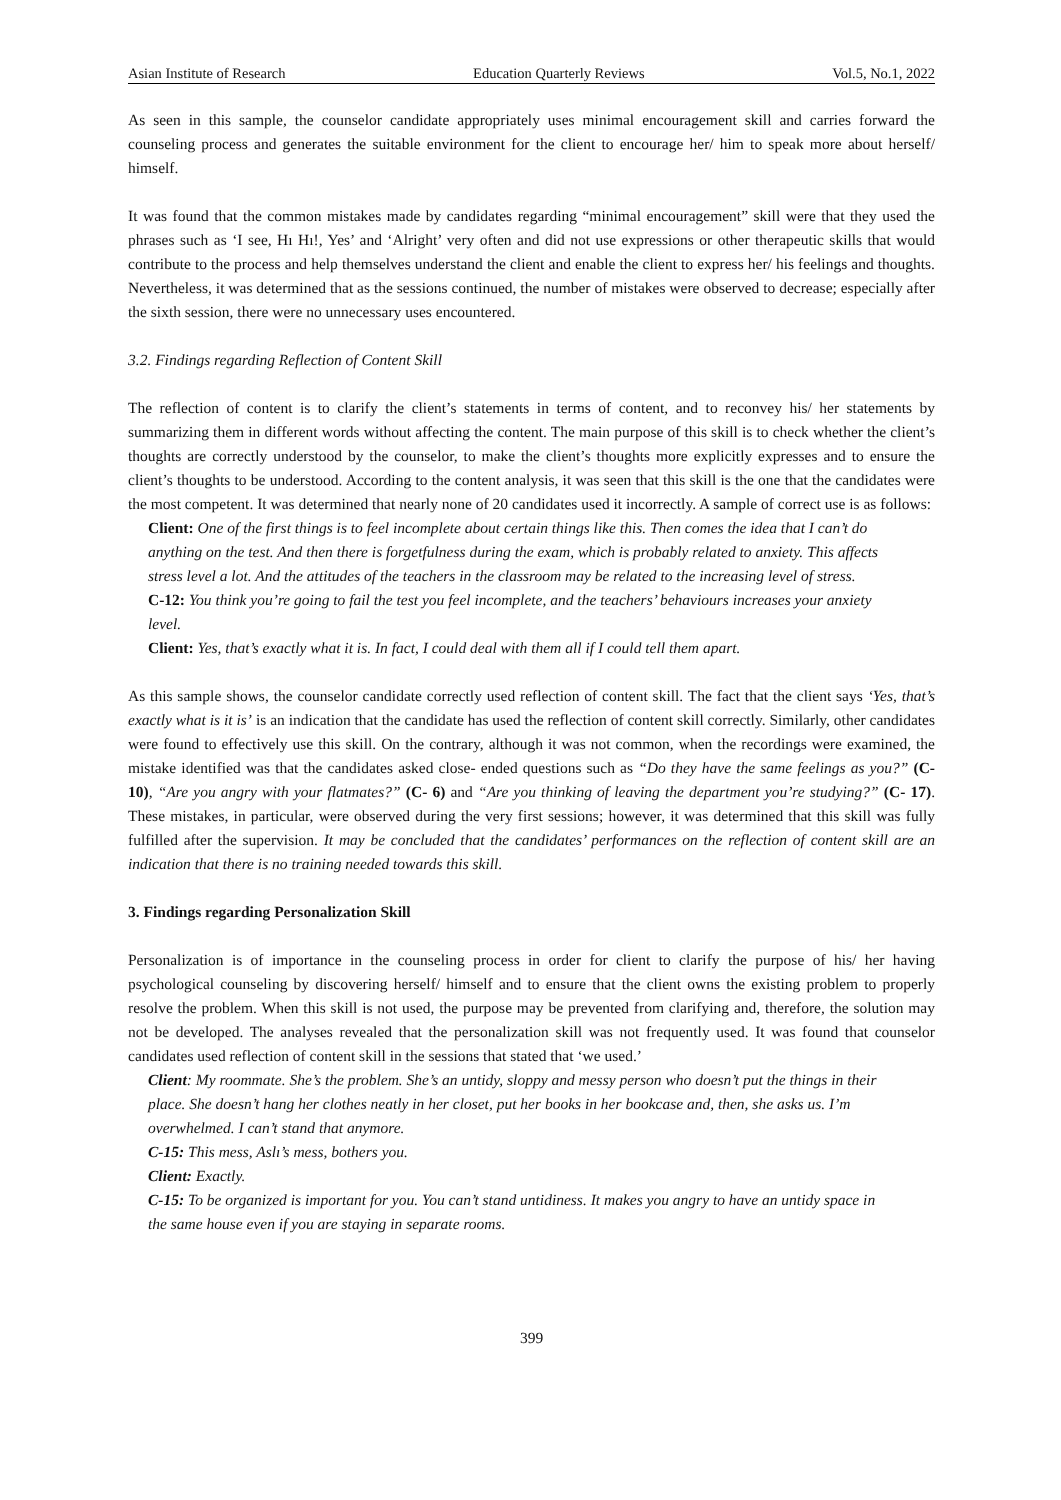Asian Institute of Research Education Quarterly Reviews Vol.5, No.1, 2022
As seen in this sample, the counselor candidate appropriately uses minimal encouragement skill and carries forward the counseling process and generates the suitable environment for the client to encourage her/ him to speak more about herself/ himself.
It was found that the common mistakes made by candidates regarding “minimal encouragement” skill were that they used the phrases such as ‘I see, Hı Hı!, Yes’ and ‘Alright’ very often and did not use expressions or other therapeutic skills that would contribute to the process and help themselves understand the client and enable the client to express her/ his feelings and thoughts. Nevertheless, it was determined that as the sessions continued, the number of mistakes were observed to decrease; especially after the sixth session, there were no unnecessary uses encountered.
3.2. Findings regarding Reflection of Content Skill
The reflection of content is to clarify the client’s statements in terms of content, and to reconvey his/ her statements by summarizing them in different words without affecting the content. The main purpose of this skill is to check whether the client’s thoughts are correctly understood by the counselor, to make the client’s thoughts more explicitly expresses and to ensure the client’s thoughts to be understood. According to the content analysis, it was seen that this skill is the one that the candidates were the most competent. It was determined that nearly none of 20 candidates used it incorrectly. A sample of correct use is as follows:
Client: One of the first things is to feel incomplete about certain things like this. Then comes the idea that I can’t do anything on the test. And then there is forgetfulness during the exam, which is probably related to anxiety. This affects stress level a lot. And the attitudes of the teachers in the classroom may be related to the increasing level of stress.
C-12: You think you’re going to fail the test you feel incomplete, and the teachers’ behaviours increases your anxiety level.
Client: Yes, that’s exactly what it is. In fact, I could deal with them all if I could tell them apart.
As this sample shows, the counselor candidate correctly used reflection of content skill. The fact that the client says ‘Yes, that’s exactly what is it is’ is an indication that the candidate has used the reflection of content skill correctly. Similarly, other candidates were found to effectively use this skill. On the contrary, although it was not common, when the recordings were examined, the mistake identified was that the candidates asked close- ended questions such as “Do they have the same feelings as you?” (C- 10), “Are you angry with your flatmates?” (C- 6) and “Are you thinking of leaving the department you’re studying?” (C- 17). These mistakes, in particular, were observed during the very first sessions; however, it was determined that this skill was fully fulfilled after the supervision. It may be concluded that the candidates’ performances on the reflection of content skill are an indication that there is no training needed towards this skill.
3. Findings regarding Personalization Skill
Personalization is of importance in the counseling process in order for client to clarify the purpose of his/ her having psychological counseling by discovering herself/ himself and to ensure that the client owns the existing problem to properly resolve the problem. When this skill is not used, the purpose may be prevented from clarifying and, therefore, the solution may not be developed. The analyses revealed that the personalization skill was not frequently used. It was found that counselor candidates used reflection of content skill in the sessions that stated that ‘we used.’
Client: My roommate. She’s the problem. She’s an untidy, sloppy and messy person who doesn’t put the things in their place. She doesn’t hang her clothes neatly in her closet, put her books in her bookcase and, then, she asks us. I’m overwhelmed. I can’t stand that anymore.
C-15: This mess, Aslı’s mess, bothers you.
Client: Exactly.
C-15: To be organized is important for you. You can’t stand untidiness. It makes you angry to have an untidy space in the same house even if you are staying in separate rooms.
399